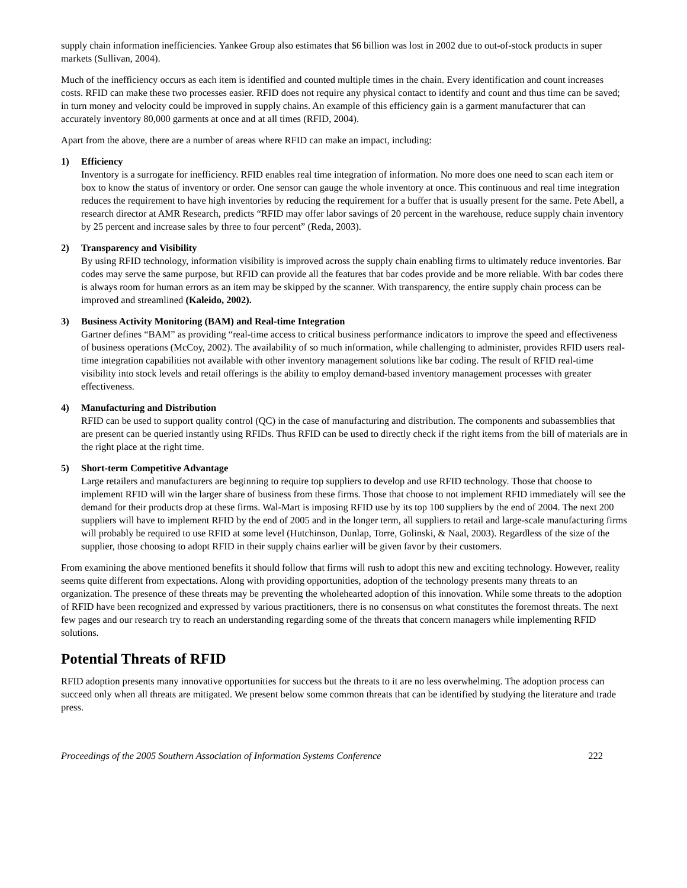supply chain information inefficiencies. Yankee Group also estimates that $6 billion was lost in 2002 due to out-of-stock products in super markets (Sullivan, 2004).
Much of the inefficiency occurs as each item is identified and counted multiple times in the chain. Every identification and count increases costs. RFID can make these two processes easier. RFID does not require any physical contact to identify and count and thus time can be saved; in turn money and velocity could be improved in supply chains. An example of this efficiency gain is a garment manufacturer that can accurately inventory 80,000 garments at once and at all times (RFID, 2004).
Apart from the above, there are a number of areas where RFID can make an impact, including:
1) Efficiency
Inventory is a surrogate for inefficiency. RFID enables real time integration of information. No more does one need to scan each item or box to know the status of inventory or order. One sensor can gauge the whole inventory at once. This continuous and real time integration reduces the requirement to have high inventories by reducing the requirement for a buffer that is usually present for the same. Pete Abell, a research director at AMR Research, predicts “RFID may offer labor savings of 20 percent in the warehouse, reduce supply chain inventory by 25 percent and increase sales by three to four percent” (Reda, 2003).
2) Transparency and Visibility
By using RFID technology, information visibility is improved across the supply chain enabling firms to ultimately reduce inventories. Bar codes may serve the same purpose, but RFID can provide all the features that bar codes provide and be more reliable. With bar codes there is always room for human errors as an item may be skipped by the scanner. With transparency, the entire supply chain process can be improved and streamlined (Kaleido, 2002).
3) Business Activity Monitoring (BAM) and Real-time Integration
Gartner defines “BAM” as providing “real-time access to critical business performance indicators to improve the speed and effectiveness of business operations (McCoy, 2002). The availability of so much information, while challenging to administer, provides RFID users real-time integration capabilities not available with other inventory management solutions like bar coding. The result of RFID real-time visibility into stock levels and retail offerings is the ability to employ demand-based inventory management processes with greater effectiveness.
4) Manufacturing and Distribution
RFID can be used to support quality control (QC) in the case of manufacturing and distribution. The components and subassemblies that are present can be queried instantly using RFIDs. Thus RFID can be used to directly check if the right items from the bill of materials are in the right place at the right time.
5) Short-term Competitive Advantage
Large retailers and manufacturers are beginning to require top suppliers to develop and use RFID technology. Those that choose to implement RFID will win the larger share of business from these firms. Those that choose to not implement RFID immediately will see the demand for their products drop at these firms. Wal-Mart is imposing RFID use by its top 100 suppliers by the end of 2004. The next 200 suppliers will have to implement RFID by the end of 2005 and in the longer term, all suppliers to retail and large-scale manufacturing firms will probably be required to use RFID at some level (Hutchinson, Dunlap, Torre, Golinski, & Naal, 2003). Regardless of the size of the supplier, those choosing to adopt RFID in their supply chains earlier will be given favor by their customers.
From examining the above mentioned benefits it should follow that firms will rush to adopt this new and exciting technology. However, reality seems quite different from expectations. Along with providing opportunities, adoption of the technology presents many threats to an organization. The presence of these threats may be preventing the wholehearted adoption of this innovation. While some threats to the adoption of RFID have been recognized and expressed by various practitioners, there is no consensus on what constitutes the foremost threats. The next few pages and our research try to reach an understanding regarding some of the threats that concern managers while implementing RFID solutions.
Potential Threats of RFID
RFID adoption presents many innovative opportunities for success but the threats to it are no less overwhelming. The adoption process can succeed only when all threats are mitigated. We present below some common threats that can be identified by studying the literature and trade press.
Proceedings of the 2005 Southern Association of Information Systems Conference 222